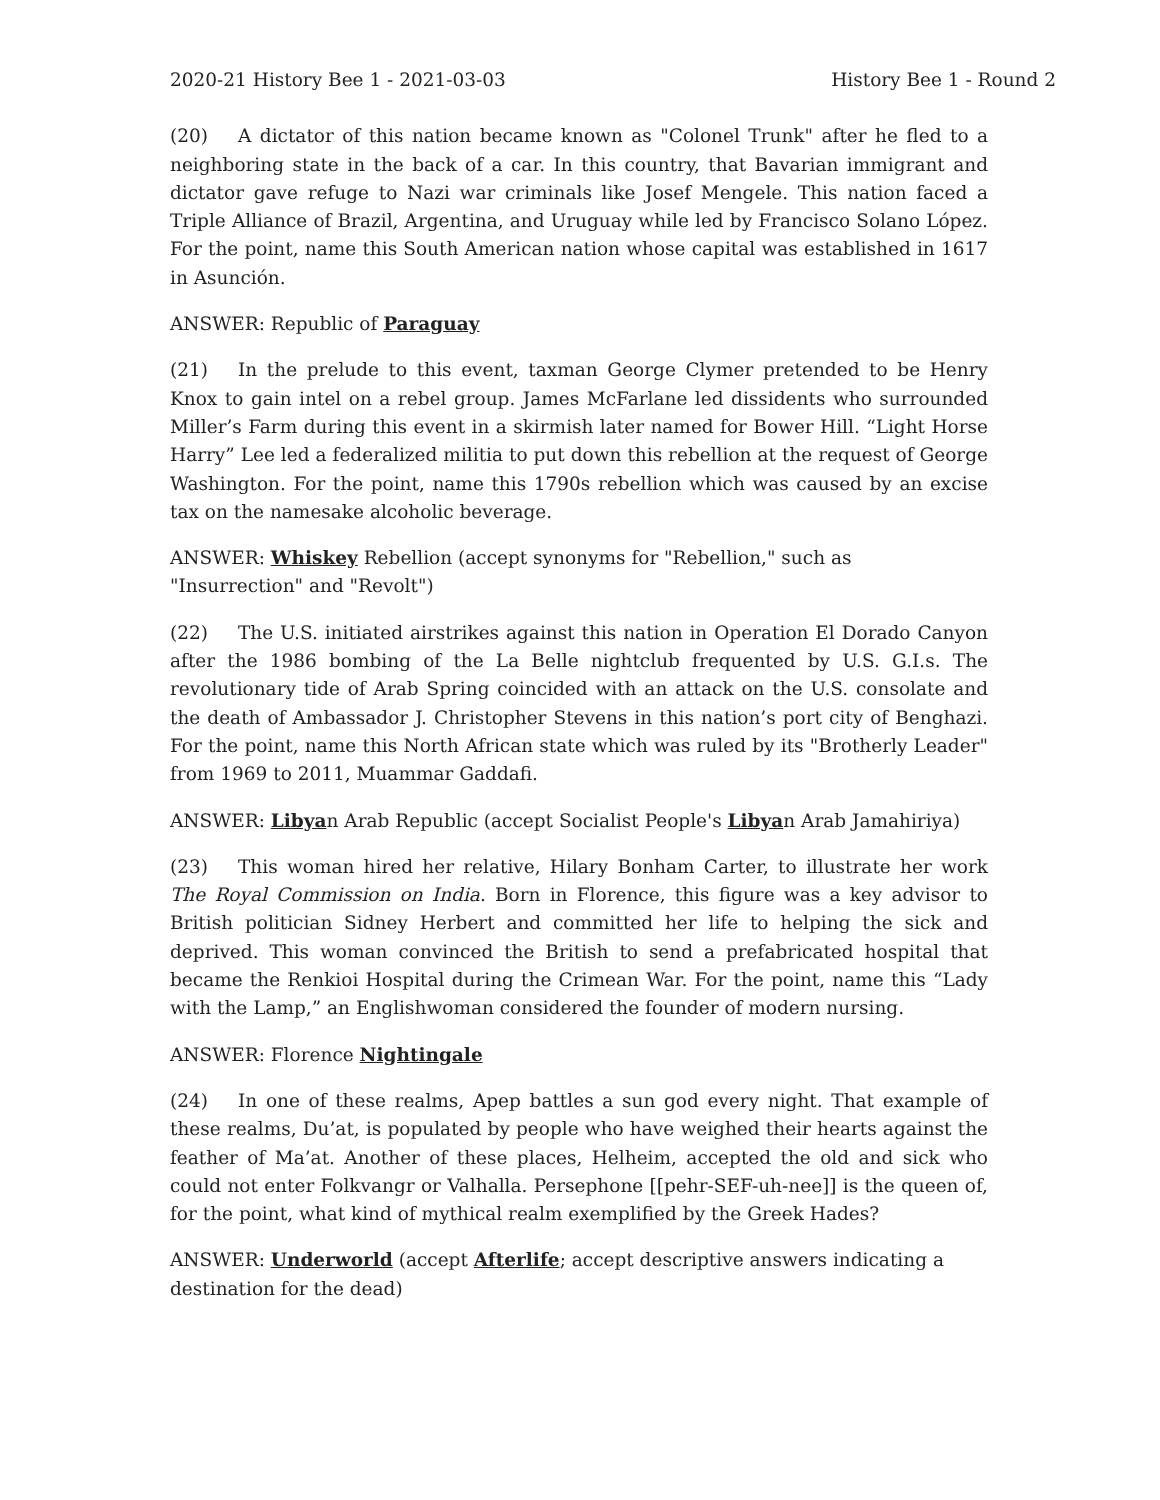2020-21 History Bee 1 - 2021-03-03 History Bee 1 - Round 2
(20) A dictator of this nation became known as "Colonel Trunk" after he fled to a neighboring state in the back of a car. In this country, that Bavarian immigrant and dictator gave refuge to Nazi war criminals like Josef Mengele. This nation faced a Triple Alliance of Brazil, Argentina, and Uruguay while led by Francisco Solano López. For the point, name this South American nation whose capital was established in 1617 in Asunción.
ANSWER: Republic of Paraguay
(21) In the prelude to this event, taxman George Clymer pretended to be Henry Knox to gain intel on a rebel group. James McFarlane led dissidents who surrounded Miller’s Farm during this event in a skirmish later named for Bower Hill. “Light Horse Harry” Lee led a federalized militia to put down this rebellion at the request of George Washington. For the point, name this 1790s rebellion which was caused by an excise tax on the namesake alcoholic beverage.
ANSWER: Whiskey Rebellion (accept synonyms for "Rebellion," such as "Insurrection" and "Revolt")
(22) The U.S. initiated airstrikes against this nation in Operation El Dorado Canyon after the 1986 bombing of the La Belle nightclub frequented by U.S. G.I.s. The revolutionary tide of Arab Spring coincided with an attack on the U.S. consolate and the death of Ambassador J. Christopher Stevens in this nation’s port city of Benghazi. For the point, name this North African state which was ruled by its "Brotherly Leader" from 1969 to 2011, Muammar Gaddafi.
ANSWER: Libyan Arab Republic (accept Socialist People's Libyan Arab Jamahiriya)
(23) This woman hired her relative, Hilary Bonham Carter, to illustrate her work The Royal Commission on India. Born in Florence, this figure was a key advisor to British politician Sidney Herbert and committed her life to helping the sick and deprived. This woman convinced the British to send a prefabricated hospital that became the Renkioi Hospital during the Crimean War. For the point, name this “Lady with the Lamp,” an Englishwoman considered the founder of modern nursing.
ANSWER: Florence Nightingale
(24) In one of these realms, Apep battles a sun god every night. That example of these realms, Du’at, is populated by people who have weighed their hearts against the feather of Ma’at. Another of these places, Helheim, accepted the old and sick who could not enter Folkvangr or Valhalla. Persephone [[pehr-SEF-uh-nee]] is the queen of, for the point, what kind of mythical realm exemplified by the Greek Hades?
ANSWER: Underworld (accept Afterlife; accept descriptive answers indicating a destination for the dead)